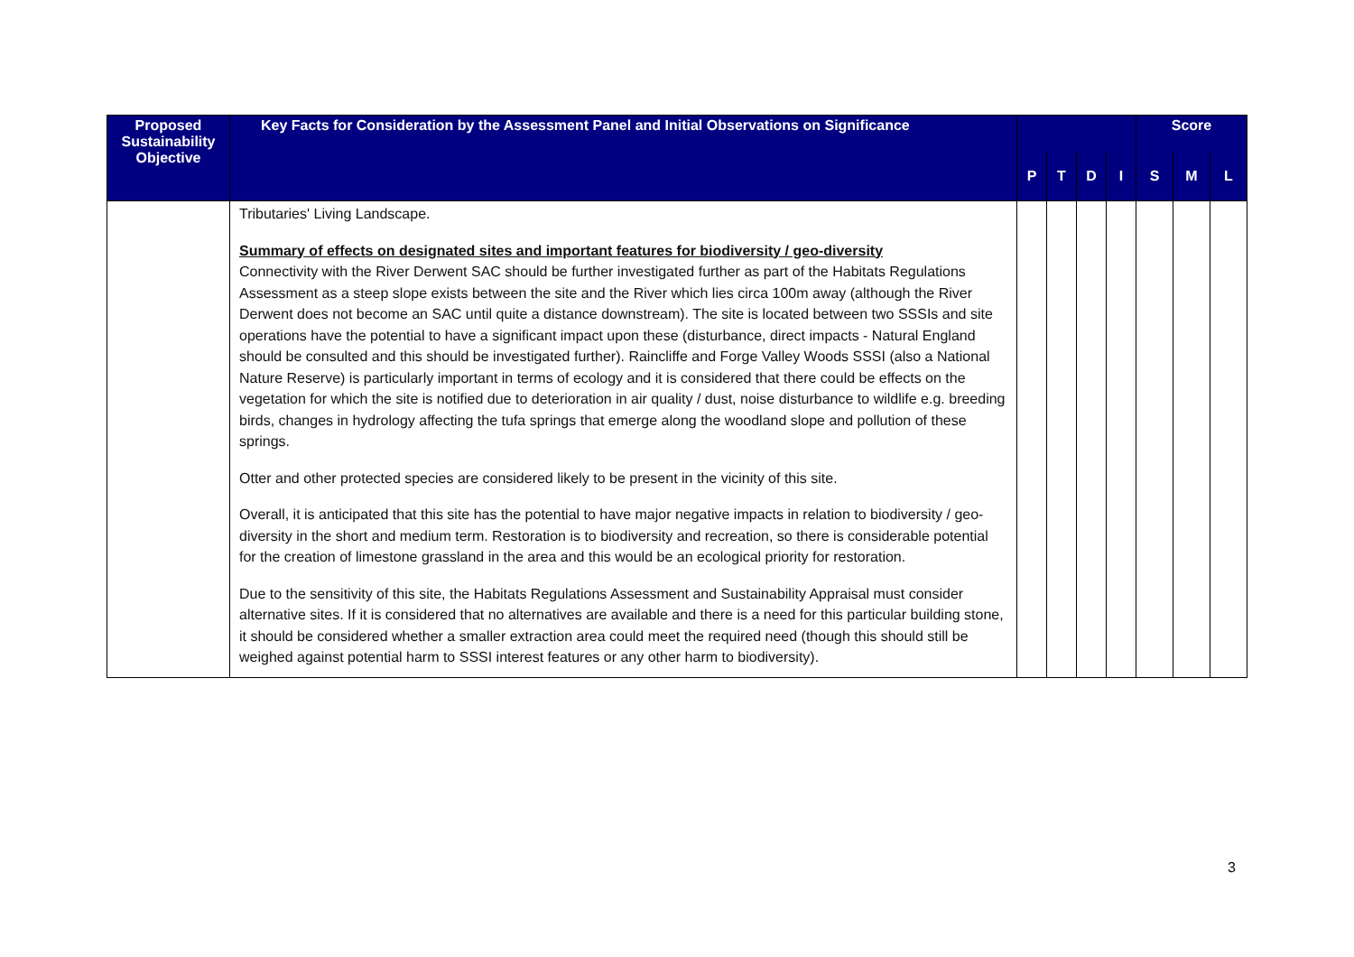| Proposed Sustainability Objective | Key Facts for Consideration by the Assessment Panel and Initial Observations on Significance | | | | | Score | | |
| --- | --- | --- | --- | --- | --- | --- | --- | --- |
| | | P | T | D | I | S | M | L |
| | Tributaries' Living Landscape. Summary of effects on designated sites and important features for biodiversity / geo-diversity Connectivity with the River Derwent SAC should be further investigated further as part of the Habitats Regulations Assessment as a steep slope exists between the site and the River which lies circa 100m away (although the River Derwent does not become an SAC until quite a distance downstream). The site is located between two SSSIs and site operations have the potential to have a significant impact upon these (disturbance, direct impacts - Natural England should be consulted and this should be investigated further). Raincliffe and Forge Valley Woods SSSI (also a National Nature Reserve) is particularly important in terms of ecology and it is considered that there could be effects on the vegetation for which the site is notified due to deterioration in air quality / dust, noise disturbance to wildlife e.g. breeding birds, changes in hydrology affecting the tufa springs that emerge along the woodland slope and pollution of these springs. Otter and other protected species are considered likely to be present in the vicinity of this site. Overall, it is anticipated that this site has the potential to have major negative impacts in relation to biodiversity / geo-diversity in the short and medium term. Restoration is to biodiversity and recreation, so there is considerable potential for the creation of limestone grassland in the area and this would be an ecological priority for restoration. Due to the sensitivity of this site, the Habitats Regulations Assessment and Sustainability Appraisal must consider alternative sites. If it is considered that no alternatives are available and there is a need for this particular building stone, it should be considered whether a smaller extraction area could meet the required need (though this should still be weighed against potential harm to SSSI interest features or any other harm to biodiversity). | | | | | | | |
3